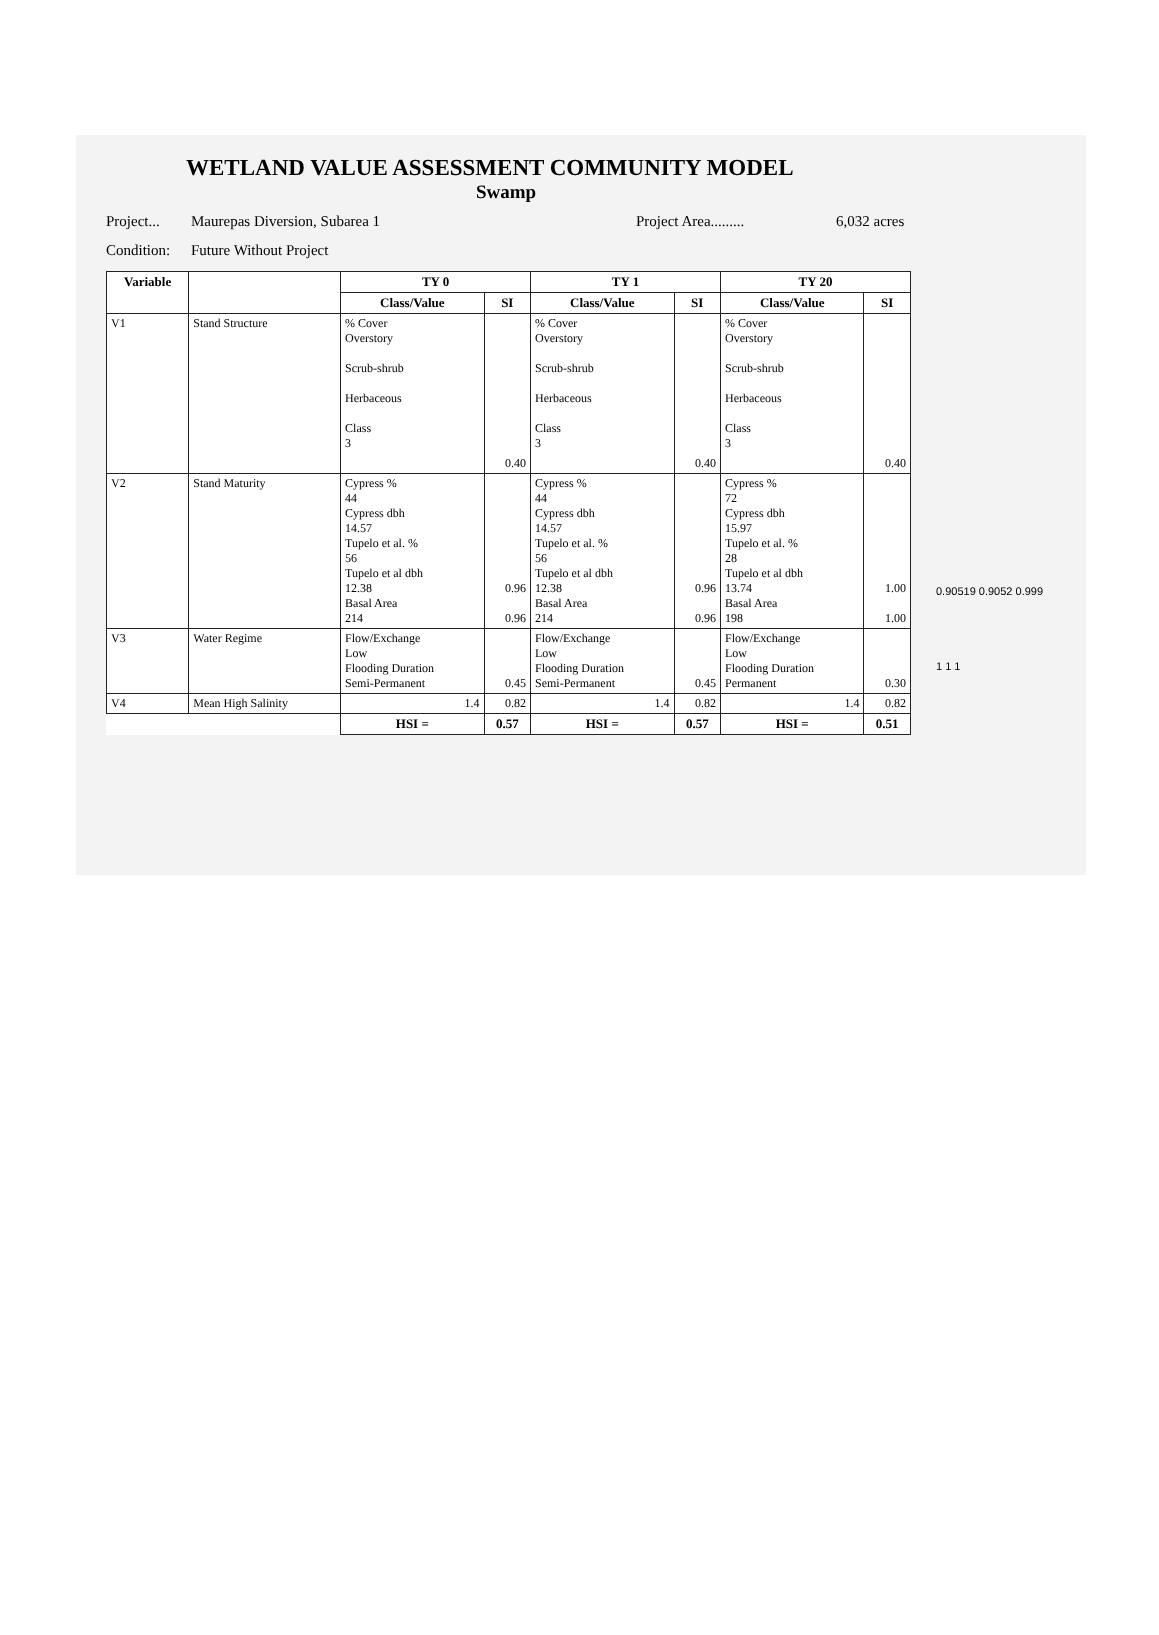WETLAND VALUE ASSESSMENT COMMUNITY MODEL
Swamp
Project... Maurepas Diversion, Subarea 1 Project Area......... 6,032 acres
Condition: Future Without Project
| Variable | | TY 0 | | TY 1 | | TY 20 | |
| --- | --- | --- | --- | --- | --- | --- | --- |
| | | Class/Value | SI | Class/Value | SI | Class/Value | SI |
| V1 | Stand Structure | % Cover Overstory Scrub-shrub Herbaceous Class 3 | 0.40 | % Cover Overstory Scrub-shrub Herbaceous Class 3 | 0.40 | % Cover Overstory Scrub-shrub Herbaceous Class 3 | 0.40 |
| V2 | Stand Maturity | Cypress % 44 Cypress dbh 14.57 Tupelo et al. % 56 Tupelo et al dbh 12.38 Basal Area 214 | 0.96 0.96 | Cypress % 44 Cypress dbh 14.57 Tupelo et al. % 56 Tupelo et al dbh 12.38 Basal Area 214 | 0.96 0.96 | Cypress % 72 Cypress dbh 15.97 Tupelo et al. % 28 Tupelo et al dbh 13.74 Basal Area 198 | 1.00 1.00 |
| V3 | Water Regime | Flow/Exchange Low Flooding Duration Semi-Permanent | 0.45 | Flow/Exchange Low Flooding Duration Semi-Permanent | 0.45 | Flow/Exchange Low Flooding Duration Permanent | 0.30 |
| V4 | Mean High Salinity | 1.4 | 0.82 | 1.4 | 0.82 | 1.4 | 0.82 |
| | | HSI = | 0.57 | HSI = | 0.57 | HSI = | 0.51 |
0.90519 0.9052 0.999
1 1 1